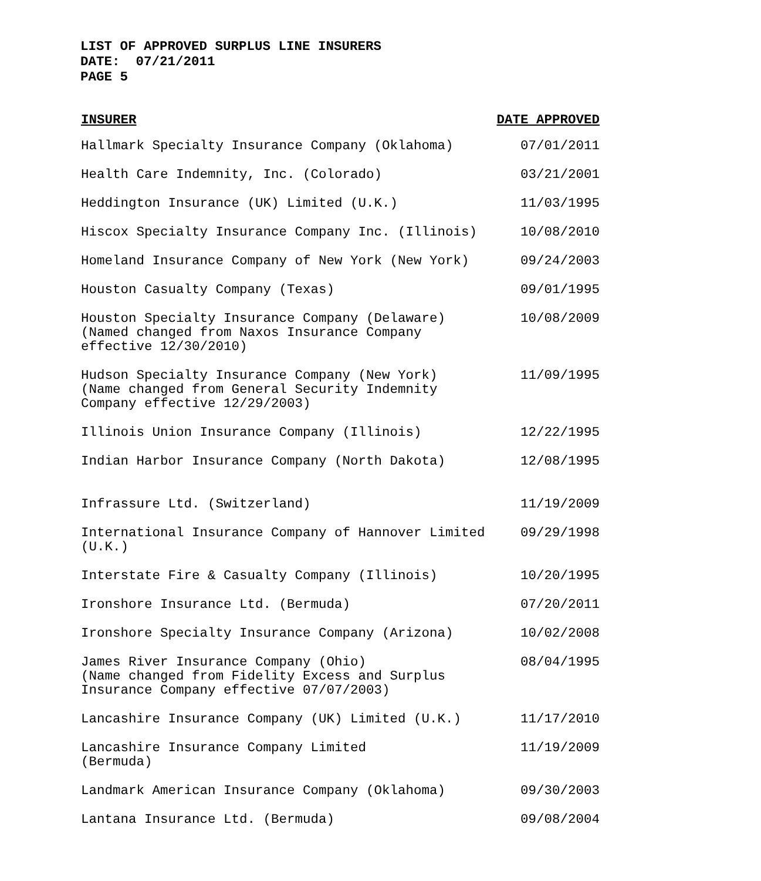LIST OF APPROVED SURPLUS LINE INSURERS
DATE: 07/21/2011
PAGE 5
| INSURER | DATE APPROVED |
| --- | --- |
| Hallmark Specialty Insurance Company (Oklahoma) | 07/01/2011 |
| Health Care Indemnity, Inc. (Colorado) | 03/21/2001 |
| Heddington Insurance (UK) Limited (U.K.) | 11/03/1995 |
| Hiscox Specialty Insurance Company Inc. (Illinois) | 10/08/2010 |
| Homeland Insurance Company of New York (New York) | 09/24/2003 |
| Houston Casualty Company (Texas) | 09/01/1995 |
| Houston Specialty Insurance Company (Delaware) (Named changed from Naxos Insurance Company effective 12/30/2010) | 10/08/2009 |
| Hudson Specialty Insurance Company (New York) (Name changed from General Security Indemnity Company effective 12/29/2003) | 11/09/1995 |
| Illinois Union Insurance Company (Illinois) | 12/22/1995 |
| Indian Harbor Insurance Company (North Dakota) | 12/08/1995 |
| Infrassure Ltd. (Switzerland) | 11/19/2009 |
| International Insurance Company of Hannover Limited (U.K.) | 09/29/1998 |
| Interstate Fire & Casualty Company (Illinois) | 10/20/1995 |
| Ironshore Insurance Ltd. (Bermuda) | 07/20/2011 |
| Ironshore Specialty Insurance Company (Arizona) | 10/02/2008 |
| James River Insurance Company (Ohio) (Name changed from Fidelity Excess and Surplus Insurance Company effective 07/07/2003) | 08/04/1995 |
| Lancashire Insurance Company (UK) Limited (U.K.) | 11/17/2010 |
| Lancashire Insurance Company Limited (Bermuda) | 11/19/2009 |
| Landmark American Insurance Company (Oklahoma) | 09/30/2003 |
| Lantana Insurance Ltd. (Bermuda) | 09/08/2004 |